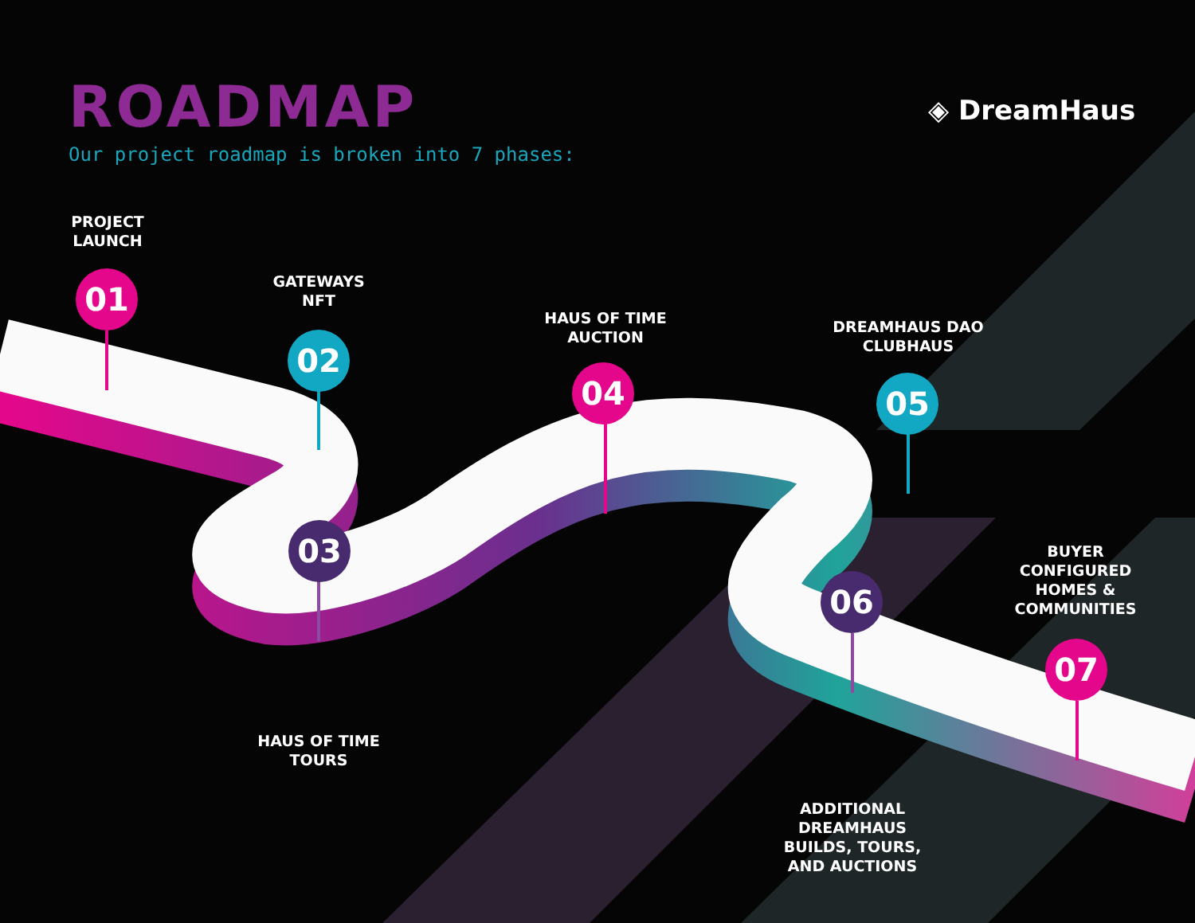ROADMAP
Our project roadmap is broken into 7 phases:
◈ DreamHaus
PROJECT
LAUNCH
01
GATEWAYS
NFT
02
03
HAUS OF TIME
TOURS
HAUS OF TIME
AUCTION
04
DREAMHAUS DAO
CLUBHAUS
05
06
ADDITIONAL
DREAMHAUS
BUILDS, TOURS,
AND AUCTIONS
BUYER
CONFIGURED
HOMES &
COMMUNITIES
07